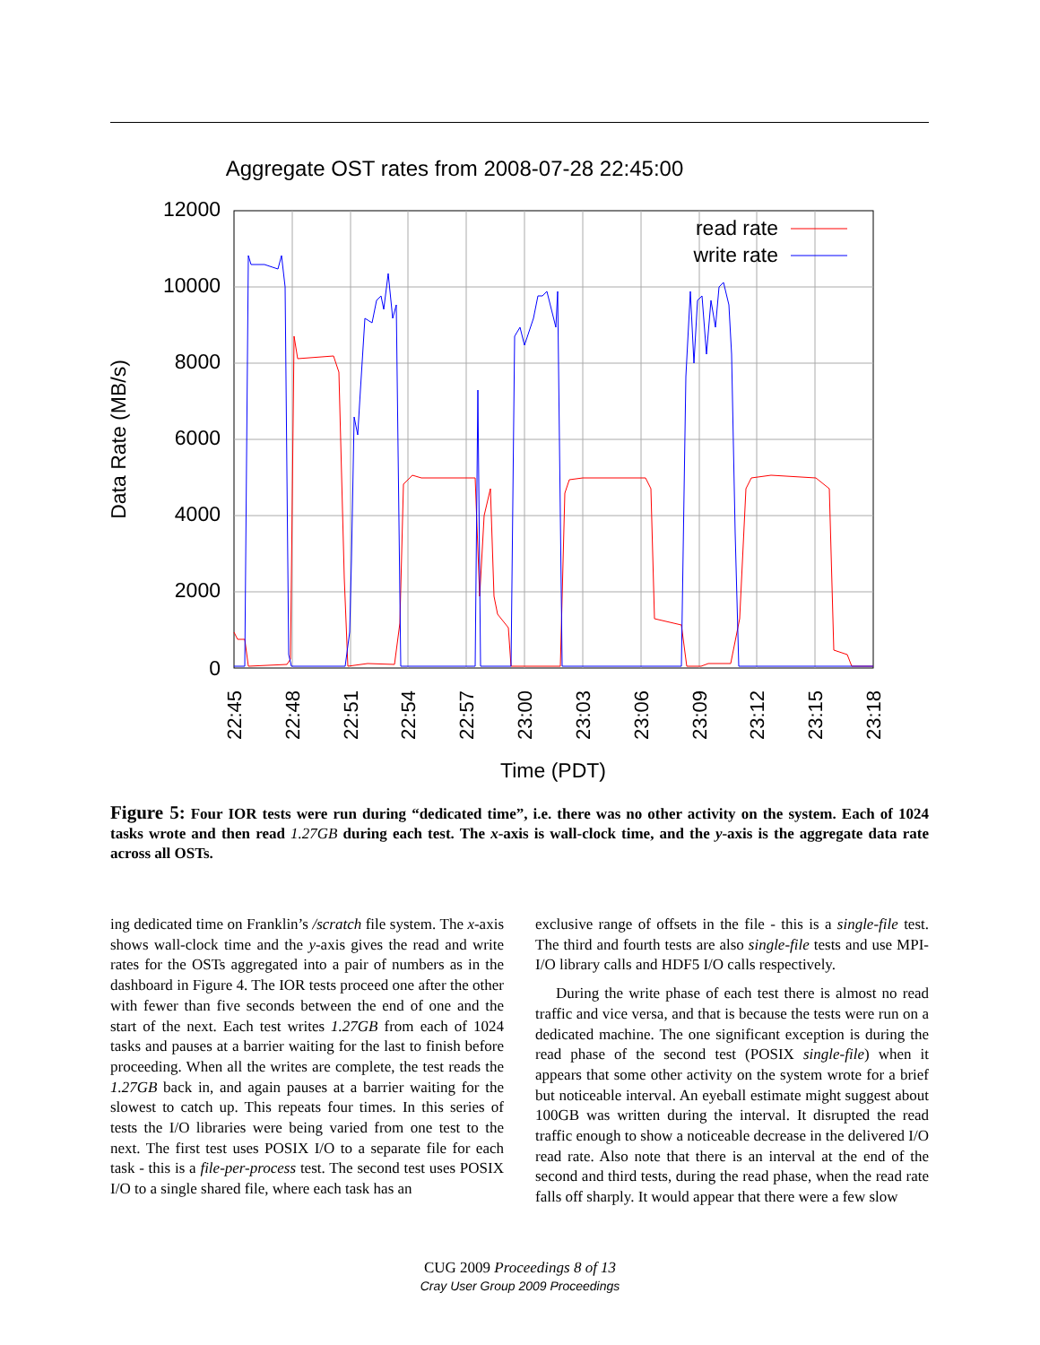Aggregate OST rates from 2008-07-28 22:45:00
12000
10000
8000
6000
4000
2000
0
22:45
22:48
22:51
22:54
22:57
23:00
23:03
23:06
23:09
23:12
23:15
23:18
Data Rate (MB/s)
Time (PDT)
read rate
write rate
Figure 5: Four IOR tests were run during “dedicated time”, i.e. there was no other activity on the system. Each of 1024 tasks wrote and then read 1.27GB during each test. The x-axis is wall-clock time, and the y-axis is the aggregate data rate across all OSTs.
ing dedicated time on Franklin’s /scratch file system. The x-axis shows wall-clock time and the y-axis gives the read and write rates for the OSTs aggregated into a pair of numbers as in the dashboard in Figure 4. The IOR tests proceed one after the other with fewer than five seconds between the end of one and the start of the next. Each test writes 1.27GB from each of 1024 tasks and pauses at a barrier waiting for the last to finish before proceeding. When all the writes are complete, the test reads the 1.27GB back in, and again pauses at a barrier waiting for the slowest to catch up. This repeats four times. In this series of tests the I/O libraries were being varied from one test to the next. The first test uses POSIX I/O to a separate file for each task - this is a file-per-process test. The second test uses POSIX I/O to a single shared file, where each task has an
exclusive range of offsets in the file - this is a single-file test. The third and fourth tests are also single-file tests and use MPI-I/O library calls and HDF5 I/O calls respectively.
During the write phase of each test there is almost no read traffic and vice versa, and that is because the tests were run on a dedicated machine. The one significant exception is during the read phase of the second test (POSIX single-file) when it appears that some other activity on the system wrote for a brief but noticeable interval. An eyeball estimate might suggest about 100GB was written during the interval. It disrupted the read traffic enough to show a noticeable decrease in the delivered I/O read rate. Also note that there is an interval at the end of the second and third tests, during the read phase, when the read rate falls off sharply. It would appear that there were a few slow
CUG 2009 Proceedings 8 of 13
Cray User Group 2009 Proceedings